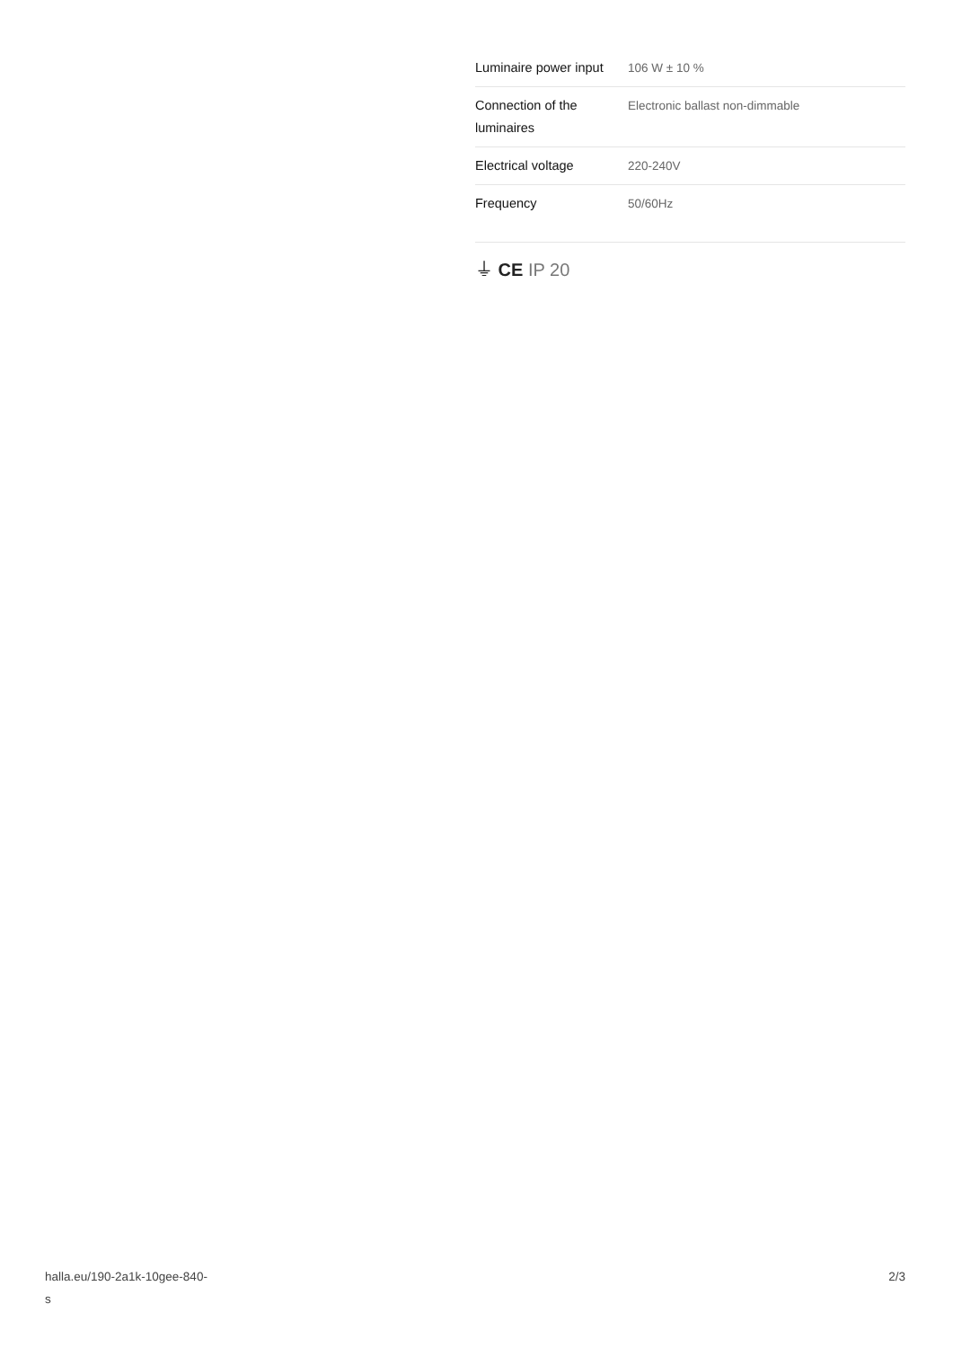| Luminaire power input | 106 W ± 10 % |
| Connection of the luminaires | Electronic ballast non-dimmable |
| Electrical voltage | 220-240V |
| Frequency | 50/60Hz |
⏚ CE IP 20
halla.eu/190-2a1k-10gee-840-
s
2/3